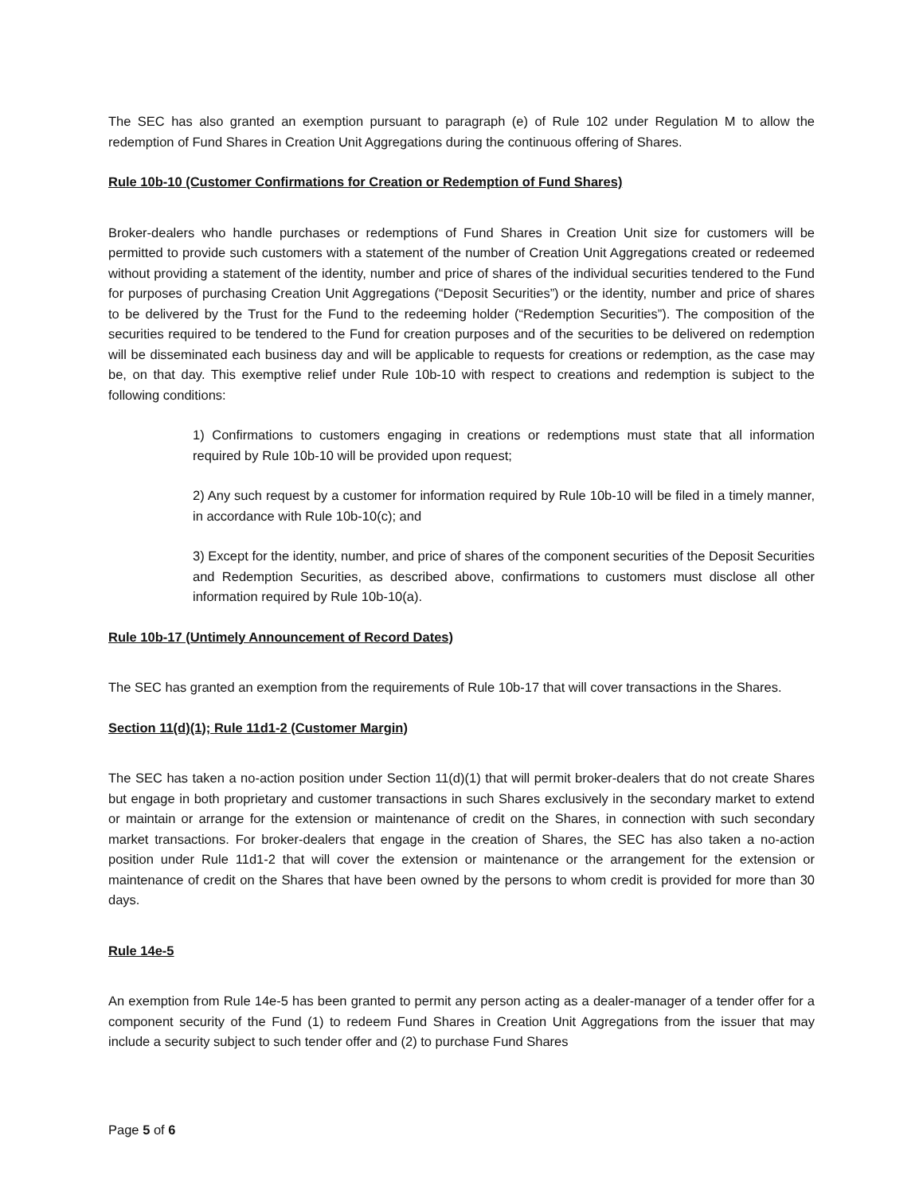The SEC has also granted an exemption pursuant to paragraph (e) of Rule 102 under Regulation M to allow the redemption of Fund Shares in Creation Unit Aggregations during the continuous offering of Shares.
Rule 10b-10 (Customer Confirmations for Creation or Redemption of Fund Shares)
Broker-dealers who handle purchases or redemptions of Fund Shares in Creation Unit size for customers will be permitted to provide such customers with a statement of the number of Creation Unit Aggregations created or redeemed without providing a statement of the identity, number and price of shares of the individual securities tendered to the Fund for purposes of purchasing Creation Unit Aggregations (“Deposit Securities”) or the identity, number and price of shares to be delivered by the Trust for the Fund to the redeeming holder (“Redemption Securities”). The composition of the securities required to be tendered to the Fund for creation purposes and of the securities to be delivered on redemption will be disseminated each business day and will be applicable to requests for creations or redemption, as the case may be, on that day. This exemptive relief under Rule 10b-10 with respect to creations and redemption is subject to the following conditions:
1) Confirmations to customers engaging in creations or redemptions must state that all information required by Rule 10b-10 will be provided upon request;
2) Any such request by a customer for information required by Rule 10b-10 will be filed in a timely manner, in accordance with Rule 10b-10(c); and
3) Except for the identity, number, and price of shares of the component securities of the Deposit Securities and Redemption Securities, as described above, confirmations to customers must disclose all other information required by Rule 10b-10(a).
Rule 10b-17 (Untimely Announcement of Record Dates)
The SEC has granted an exemption from the requirements of Rule 10b-17 that will cover transactions in the Shares.
Section 11(d)(1); Rule 11d1-2 (Customer Margin)
The SEC has taken a no-action position under Section 11(d)(1) that will permit broker-dealers that do not create Shares but engage in both proprietary and customer transactions in such Shares exclusively in the secondary market to extend or maintain or arrange for the extension or maintenance of credit on the Shares, in connection with such secondary market transactions. For broker-dealers that engage in the creation of Shares, the SEC has also taken a no-action position under Rule 11d1-2 that will cover the extension or maintenance or the arrangement for the extension or maintenance of credit on the Shares that have been owned by the persons to whom credit is provided for more than 30 days.
Rule 14e-5
An exemption from Rule 14e-5 has been granted to permit any person acting as a dealer-manager of a tender offer for a component security of the Fund (1) to redeem Fund Shares in Creation Unit Aggregations from the issuer that may include a security subject to such tender offer and (2) to purchase Fund Shares
Page 5 of 6